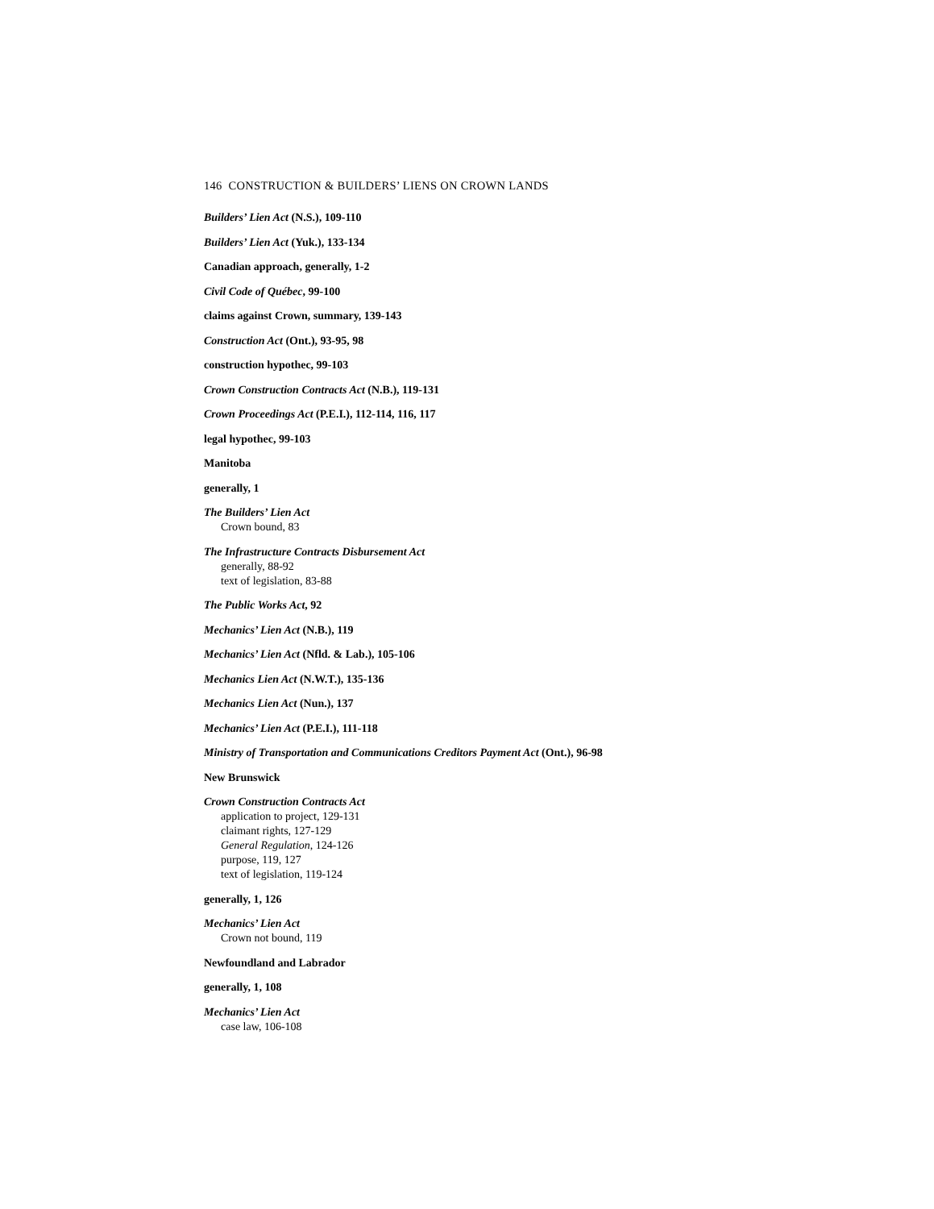146 CONSTRUCTION & BUILDERS’ LIENS ON CROWN LANDS
Builders’ Lien Act (N.S.), 109-110
Builders’ Lien Act (Yuk.), 133-134
Canadian approach, generally, 1-2
Civil Code of Québec, 99-100
claims against Crown, summary, 139-143
Construction Act (Ont.), 93-95, 98
construction hypothec, 99-103
Crown Construction Contracts Act (N.B.), 119-131
Crown Proceedings Act (P.E.I.), 112-114, 116, 117
legal hypothec, 99-103
Manitoba
generally, 1
The Builders’ Lien Act
Crown bound, 83
The Infrastructure Contracts Disbursement Act
generally, 88-92
text of legislation, 83-88
The Public Works Act, 92
Mechanics’ Lien Act (N.B.), 119
Mechanics’ Lien Act (Nfld. & Lab.), 105-106
Mechanics Lien Act (N.W.T.), 135-136
Mechanics Lien Act (Nun.), 137
Mechanics’ Lien Act (P.E.I.), 111-118
Ministry of Transportation and Communications Creditors Payment Act (Ont.), 96-98
New Brunswick
Crown Construction Contracts Act
application to project, 129-131
claimant rights, 127-129
General Regulation, 124-126
purpose, 119, 127
text of legislation, 119-124
generally, 1, 126
Mechanics’ Lien Act
Crown not bound, 119
Newfoundland and Labrador
generally, 1, 108
Mechanics’ Lien Act
case law, 106-108